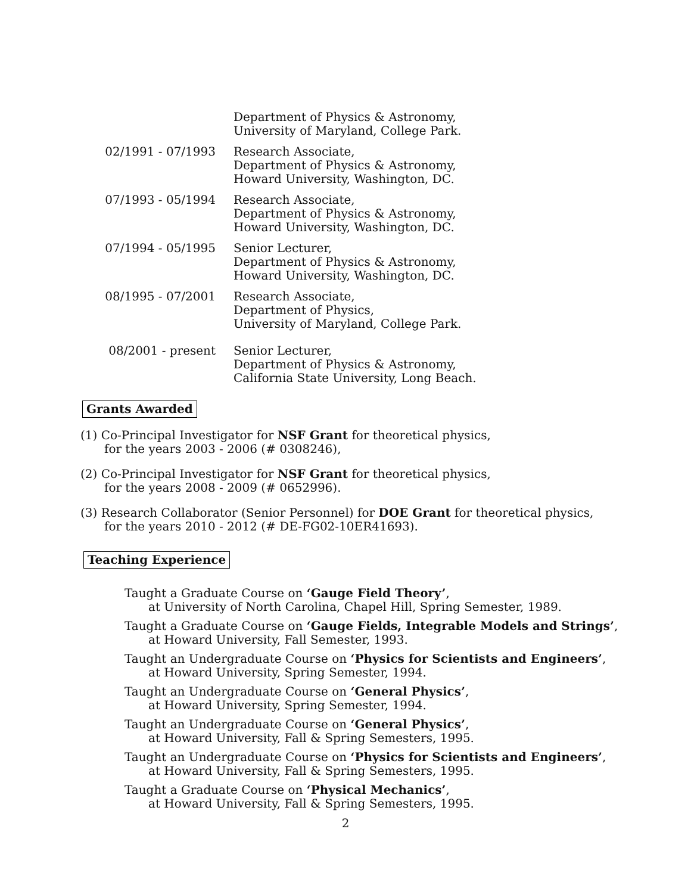Department of Physics & Astronomy,
University of Maryland, College Park.
02/1991 - 07/1993 Research Associate,
Department of Physics & Astronomy,
Howard University, Washington, DC.
07/1993 - 05/1994 Research Associate,
Department of Physics & Astronomy,
Howard University, Washington, DC.
07/1994 - 05/1995 Senior Lecturer,
Department of Physics & Astronomy,
Howard University, Washington, DC.
08/1995 - 07/2001 Research Associate,
Department of Physics,
University of Maryland, College Park.
08/2001 - present Senior Lecturer,
Department of Physics & Astronomy,
California State University, Long Beach.
Grants Awarded
(1) Co-Principal Investigator for NSF Grant for theoretical physics,
for the years 2003 - 2006 (# 0308246),
(2) Co-Principal Investigator for NSF Grant for theoretical physics,
for the years 2008 - 2009 (# 0652996).
(3) Research Collaborator (Senior Personnel) for DOE Grant for theoretical physics,
for the years 2010 - 2012 (# DE-FG02-10ER41693).
Teaching Experience
Taught a Graduate Course on ‘Gauge Field Theory’,
at University of North Carolina, Chapel Hill, Spring Semester, 1989.
Taught a Graduate Course on ‘Gauge Fields, Integrable Models and Strings’,
at Howard University, Fall Semester, 1993.
Taught an Undergraduate Course on ‘Physics for Scientists and Engineers’,
at Howard University, Spring Semester, 1994.
Taught an Undergraduate Course on ‘General Physics’,
at Howard University, Spring Semester, 1994.
Taught an Undergraduate Course on ‘General Physics’,
at Howard University, Fall & Spring Semesters, 1995.
Taught an Undergraduate Course on ‘Physics for Scientists and Engineers’,
at Howard University, Fall & Spring Semesters, 1995.
Taught a Graduate Course on ‘Physical Mechanics’,
at Howard University, Fall & Spring Semesters, 1995.
2